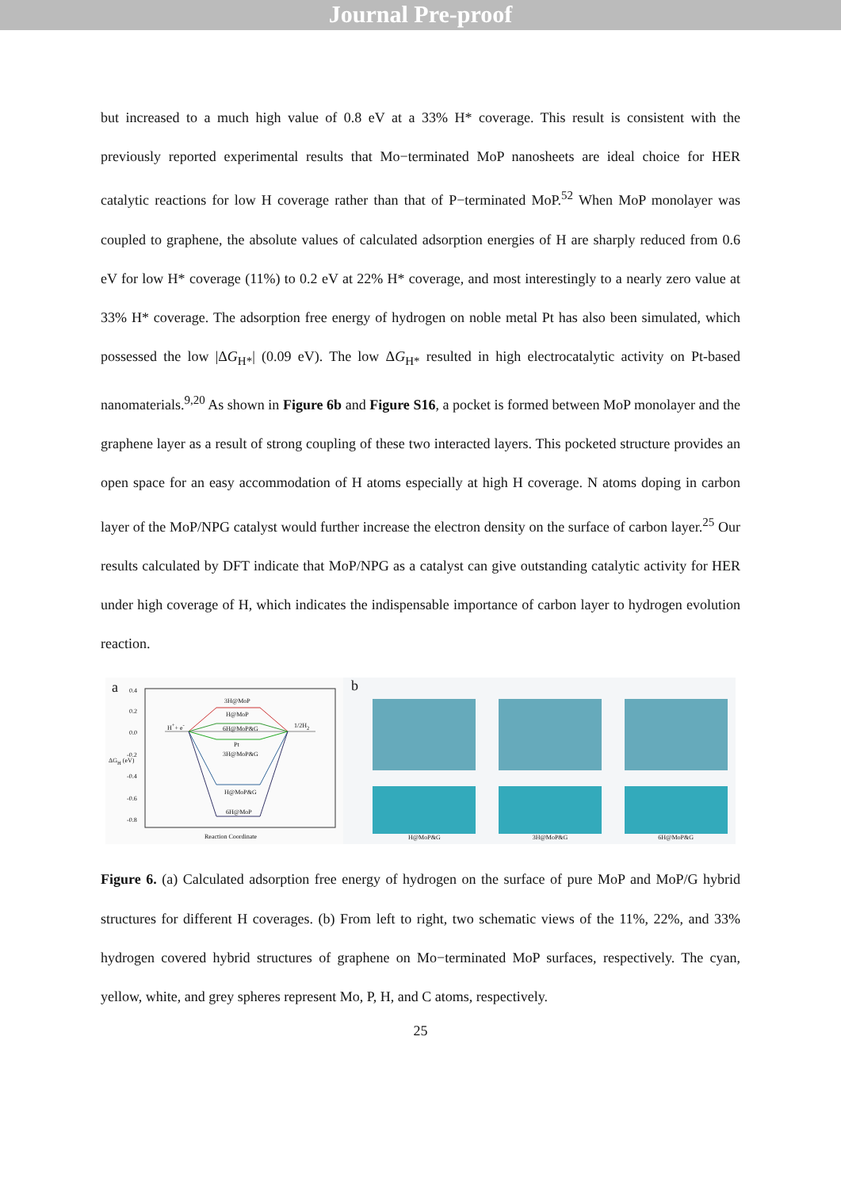Journal Pre-proof
but increased to a much high value of 0.8 eV at a 33% H* coverage. This result is consistent with the previously reported experimental results that Mo−terminated MoP nanosheets are ideal choice for HER catalytic reactions for low H coverage rather than that of P−terminated MoP.<sup>52</sup> When MoP monolayer was coupled to graphene, the absolute values of calculated adsorption energies of H are sharply reduced from 0.6 eV for low H* coverage (11%) to 0.2 eV at 22% H* coverage, and most interestingly to a nearly zero value at 33% H* coverage. The adsorption free energy of hydrogen on noble metal Pt has also been simulated, which possessed the low |ΔG<sub>H*</sub>| (0.09 eV). The low ΔG<sub>H*</sub> resulted in high electrocatalytic activity on Pt-based nanomaterials.<sup>9,20</sup> As shown in Figure 6b and Figure S16, a pocket is formed between MoP monolayer and the graphene layer as a result of strong coupling of these two interacted layers. This pocketed structure provides an open space for an easy accommodation of H atoms especially at high H coverage. N atoms doping in carbon layer of the MoP/NPG catalyst would further increase the electron density on the surface of carbon layer.<sup>25</sup> Our results calculated by DFT indicate that MoP/NPG as a catalyst can give outstanding catalytic activity for HER under high coverage of H, which indicates the indispensable importance of carbon layer to hydrogen evolution reaction.
a
0.4
0.2
0.0
-0.2
-0.4
-0.6
-0.8
ΔG<sub>H</sub> (eV)
H<sup>+</sup>+ e<sup>-</sup> 1/2H<sub>2</sub>
3H@MoP
H@MoP
6H@MoP&G
Pt
3H@MoP&G
H@MoP&G
6H@MoP
Reaction Coordinate
b
H@MoP&G 3H@MoP&G 6H@MoP&G
Figure 6. (a) Calculated adsorption free energy of hydrogen on the surface of pure MoP and MoP/G hybrid structures for different H coverages. (b) From left to right, two schematic views of the 11%, 22%, and 33% hydrogen covered hybrid structures of graphene on Mo−terminated MoP surfaces, respectively. The cyan, yellow, white, and grey spheres represent Mo, P, H, and C atoms, respectively.
25